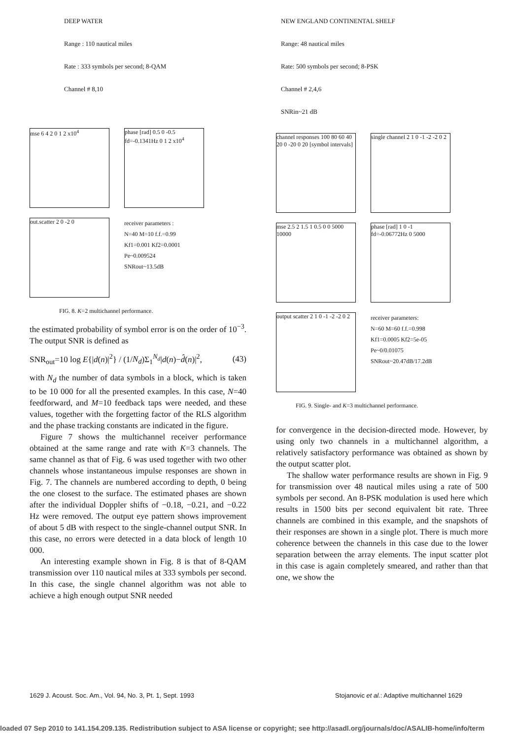DEEP WATER
Range : 110 nautical miles
Rate : 333 symbols per second; 8-QAM
Channel # 8,10
mse 6 4 2 0 1 2 x10<sup>4</sup> phase [rad] 0.5 0 -0.5 fd=-0.1341Hz 0 1 2 x10<sup>4</sup>
out.scatter 2 0 -2 0
receiver parameters :
N=40 M=10 f.f.=0.99
Kf1=0.001 Kf2=0.0001
Pe~0.009524
SNRout~13.5dB
FIG. 8. K=2 multichannel performance.
the estimated probability of symbol error is on the order of 10<sup>−3</sup>. The output SNR is defined as
SNR<sub>out</sub>=10 log E{|d(n)|<sup>2</sup>} / (1/N<sub>d</sub>)Σ<sub>1</sub><sup>N<sub>d</sub></sup>|d(n)−d̂(n)|<sup>2</sup>, (43)
with N<sub>d</sub> the number of data symbols in a block, which is taken to be 10 000 for all the presented examples. In this case, N=40 feedforward, and M=10 feedback taps were needed, and these values, together with the forgetting factor of the RLS algorithm and the phase tracking constants are indicated in the figure.
Figure 7 shows the multichannel receiver performance obtained at the same range and rate with K=3 channels. The same channel as that of Fig. 6 was used together with two other channels whose instantaneous impulse responses are shown in Fig. 7. The channels are numbered according to depth, 0 being the one closest to the surface. The estimated phases are shown after the individual Doppler shifts of −0.18, −0.21, and −0.22 Hz were removed. The output eye pattern shows improvement of about 5 dB with respect to the single-channel output SNR. In this case, no errors were detected in a data block of length 10 000.
An interesting example shown in Fig. 8 is that of 8-QAM transmission over 110 nautical miles at 333 symbols per second. In this case, the single channel algorithm was not able to achieve a high enough output SNR needed
NEW ENGLAND CONTINENTAL SHELF
Range: 48 nautical miles
Rate: 500 symbols per second; 8-PSK
Channel # 2,4,6
SNRin~21 dB
channel responses 100 80 60 40 20 0 -20 0 20 [symbol intervals]
single channel 2 1 0 -1 -2 -2 0 2
mse 2.5 2 1.5 1 0.5 0 0 5000 10000
phase [rad] 1 0 -1 fd=-0.06772Hz 0 5000
output scatter 2 1 0 -1 -2 -2 0 2
receiver parameters:
N=60 M=60 f.f.=0.998
Kf1=0.0005 Kf2=5e-05
Pe~0/0.01075
SNRout~20.47dB/17.2dB
FIG. 9. Single- and K=3 multichannel performance.
for convergence in the decision-directed mode. However, by using only two channels in a multichannel algorithm, a relatively satisfactory performance was obtained as shown by the output scatter plot.
The shallow water performance results are shown in Fig. 9 for transmission over 48 nautical miles using a rate of 500 symbols per second. An 8-PSK modulation is used here which results in 1500 bits per second equivalent bit rate. Three channels are combined in this example, and the snapshots of their responses are shown in a single plot. There is much more coherence between the channels in this case due to the lower separation between the array elements. The input scatter plot in this case is again completely smeared, and rather than that one, we show the
1629 J. Acoust. Soc. Am., Vol. 94, No. 3, Pt. 1, Sept. 1993
Stojanovic et al.: Adaptive multichannel 1629
loaded 07 Sep 2010 to 141.154.209.135. Redistribution subject to ASA license or copyright; see http://asadl.org/journals/doc/ASALIB-home/info/term